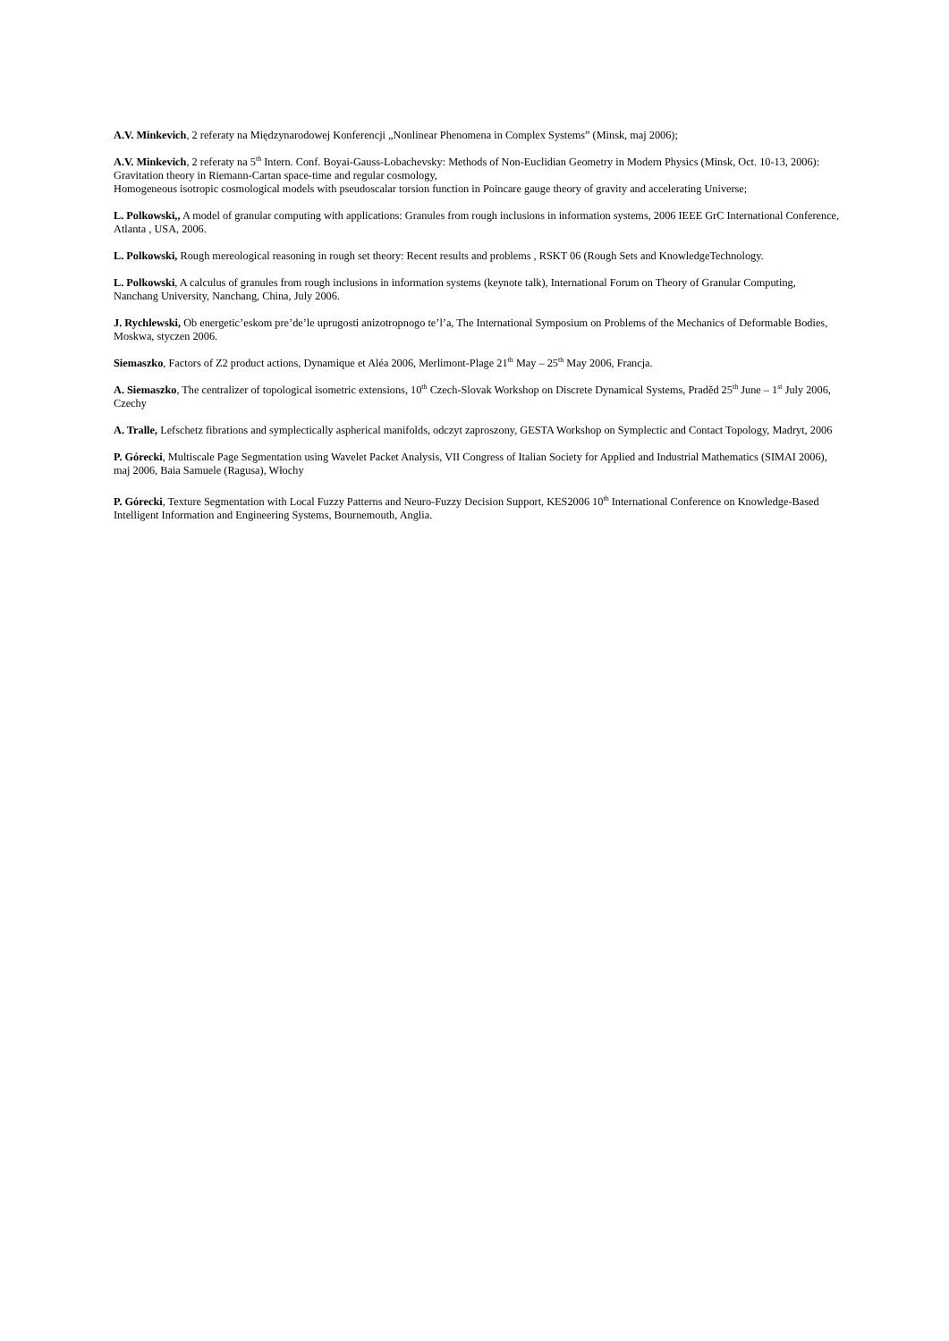A.V. Minkevich, 2 referaty na Międzynarodowej Konferencji „Nonlinear Phenomena in Complex Systems” (Minsk, maj 2006);
A.V. Minkevich, 2 referaty na 5<sup>th</sup> Intern. Conf. Boyai-Gauss-Lobachevsky: Methods of Non-Euclidian Geometry in Modern Physics (Minsk, Oct. 10-13, 2006):
Gravitation theory in Riemann-Cartan space-time and regular cosmology,
Homogeneous isotropic cosmological models with pseudoscalar torsion function in Poincare gauge theory of gravity and accelerating Universe;
L. Polkowski,, A model of granular computing with applications: Granules from rough inclusions in information systems, 2006 IEEE GrC International Conference, Atlanta , USA, 2006.
L. Polkowski, Rough mereological reasoning in rough set theory: Recent results and problems , RSKT 06 (Rough Sets and KnowledgeTechnology.
L. Polkowski, A calculus of granules from rough inclusions in information systems (keynote talk), International Forum on Theory of Granular Computing, Nanchang University, Nanchang, China, July 2006.
J. Rychlewski, Ob energetic’eskom pre’de’le uprugosti anizotropnogo te’l’a, The International Symposium on Problems of the Mechanics of Deformable Bodies, Moskwa, styczen 2006.
Siemaszko, Factors of Z2 product actions, Dynamique et Aléa 2006, Merlimont-Plage 21<sup>th</sup> May – 25<sup>th</sup> May 2006, Francja.
A. Siemaszko, The centralizer of topological isometric extensions, 10<sup>th</sup> Czech-Slovak Workshop on Discrete Dynamical Systems, Praděd 25<sup>th</sup> June – 1<sup>st</sup> July 2006, Czechy
A. Tralle, Lefschetz fibrations and symplectically aspherical manifolds, odczyt zaproszony, GESTA Workshop on Symplectic and Contact Topology, Madryt, 2006
P. Górecki, Multiscale Page Segmentation using Wavelet Packet Analysis, VII Congress of Italian Society for Applied and Industrial Mathematics (SIMAI 2006), maj 2006, Baia Samuele (Ragusa), Włochy
P. Górecki, Texture Segmentation with Local Fuzzy Patterns and Neuro-Fuzzy Decision Support, KES2006 10<sup>th</sup> International Conference on Knowledge-Based Intelligent Information and Engineering Systems, Bournemouth, Anglia.